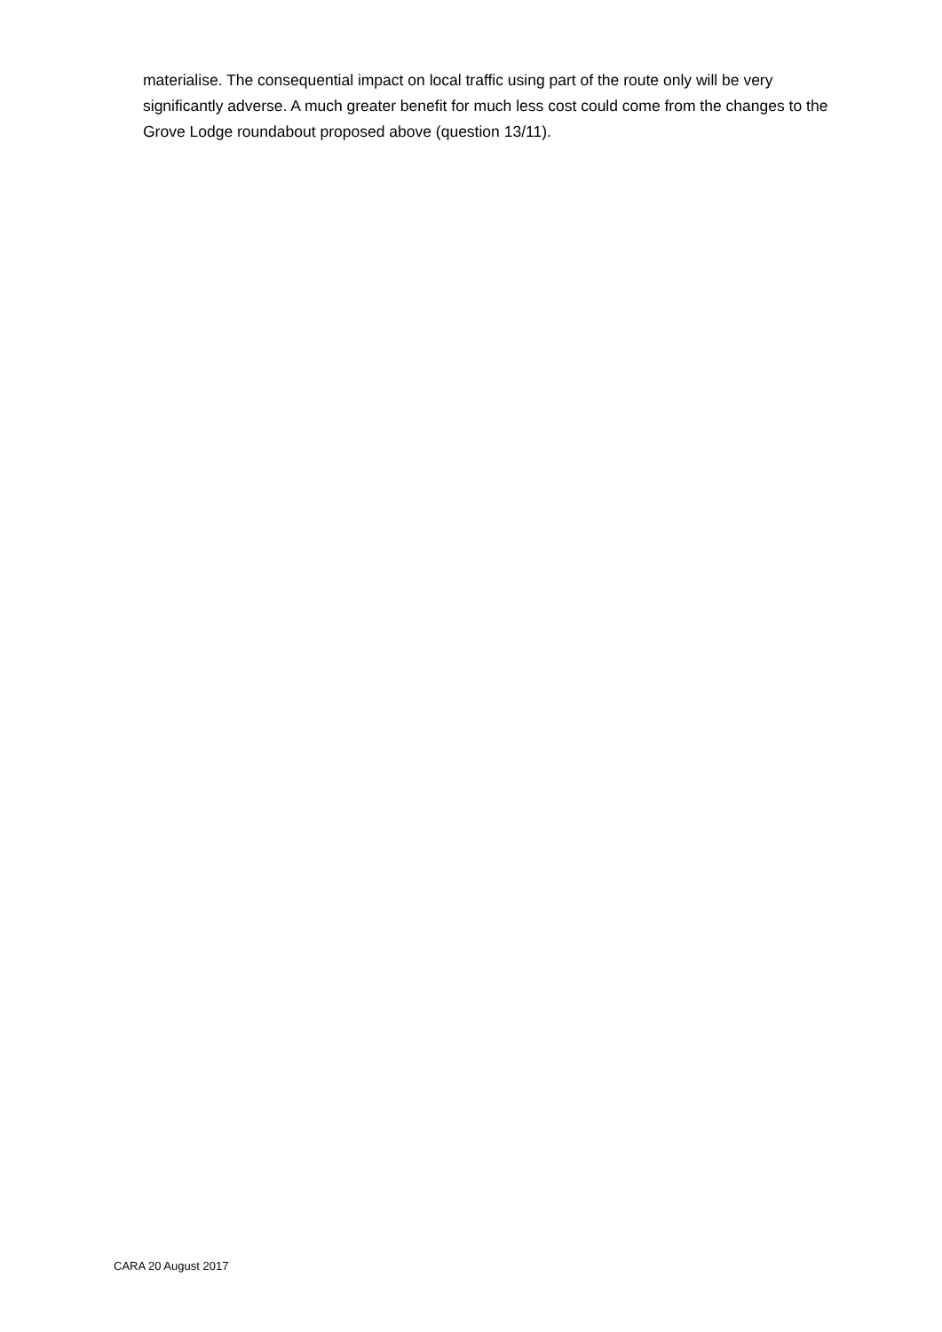materialise. The consequential impact on local traffic using part of the route only will be very significantly adverse. A much greater benefit for much less cost could come from the changes to the Grove Lodge roundabout proposed above (question 13/11).
CARA 20 August 2017